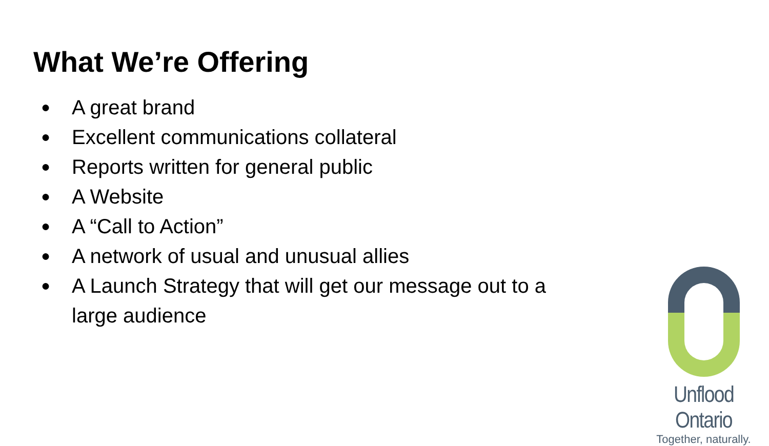What We’re Offering
● A great brand
● Excellent communications collateral
● Reports written for general public
● A Website
● A “Call to Action”
● A network of usual and unusual allies
● A Launch Strategy that will get our message out to a large audience
Unflood Ontario
Together, naturally.